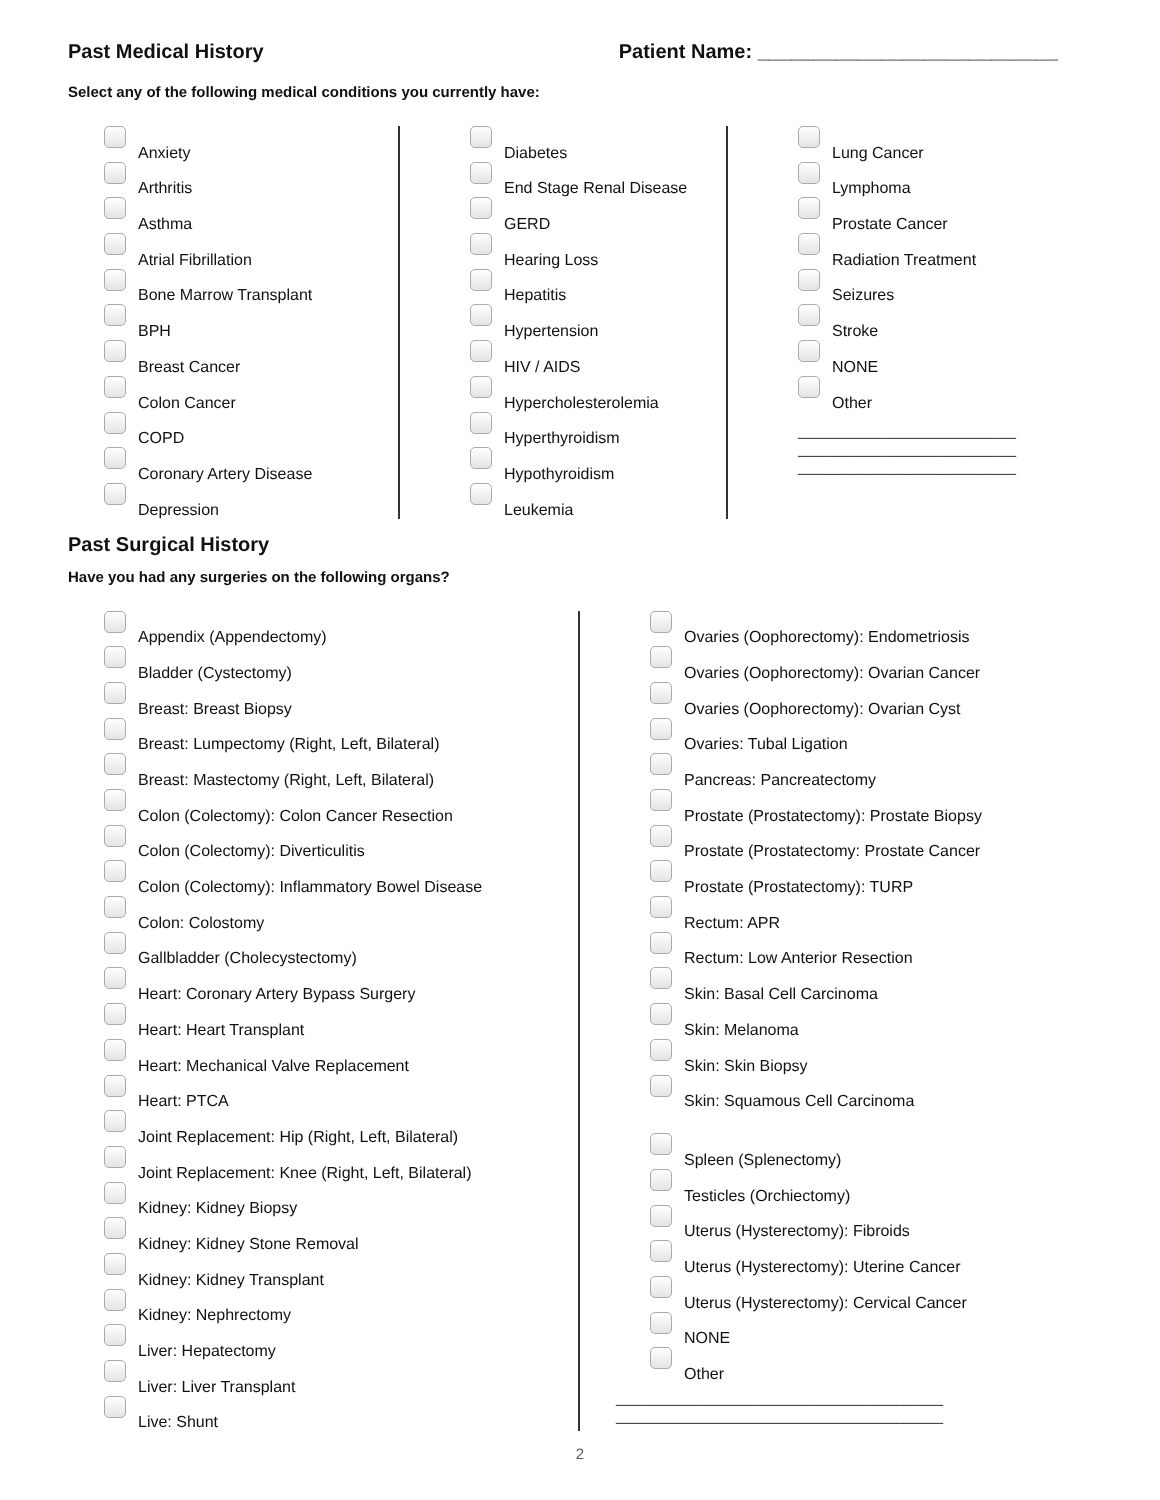Past Medical History Patient Name: ___________________________
Select any of the following medical conditions you currently have:
Anxiety
Arthritis
Asthma
Atrial Fibrillation
Bone Marrow Transplant
BPH
Breast Cancer
Colon Cancer
COPD
Coronary Artery Disease
Depression
Diabetes
End Stage Renal Disease
GERD
Hearing Loss
Hepatitis
Hypertension
HIV / AIDS
Hypercholesterolemia
Hyperthyroidism
Hypothyroidism
Leukemia
Lung Cancer
Lymphoma
Prostate Cancer
Radiation Treatment
Seizures
Stroke
NONE
Other
____________________________
____________________________
____________________________
Past Surgical History
Have you had any surgeries on the following organs?
Appendix (Appendectomy)
Bladder (Cystectomy)
Breast: Breast Biopsy
Breast: Lumpectomy (Right, Left, Bilateral)
Breast: Mastectomy (Right, Left, Bilateral)
Colon (Colectomy): Colon Cancer Resection
Colon (Colectomy): Diverticulitis
Colon (Colectomy): Inflammatory Bowel Disease
Colon: Colostomy
Gallbladder (Cholecystectomy)
Heart: Coronary Artery Bypass Surgery
Heart: Heart Transplant
Heart: Mechanical Valve Replacement
Heart: PTCA
Joint Replacement: Hip (Right, Left, Bilateral)
Joint Replacement: Knee (Right, Left, Bilateral)
Kidney: Kidney Biopsy
Kidney: Kidney Stone Removal
Kidney: Kidney Transplant
Kidney: Nephrectomy
Liver: Hepatectomy
Liver: Liver Transplant
Live: Shunt
Ovaries (Oophorectomy): Endometriosis
Ovaries (Oophorectomy): Ovarian Cancer
Ovaries (Oophorectomy): Ovarian Cyst
Ovaries: Tubal Ligation
Pancreas: Pancreatectomy
Prostate (Prostatectomy): Prostate Biopsy
Prostate (Prostatectomy: Prostate Cancer
Prostate (Prostatectomy): TURP
Rectum: APR
Rectum: Low Anterior Resection
Skin: Basal Cell Carcinoma
Skin: Melanoma
Skin: Skin Biopsy
Skin: Squamous Cell Carcinoma
Spleen (Splenectomy)
Testicles (Orchiectomy)
Uterus (Hysterectomy): Fibroids
Uterus (Hysterectomy): Uterine Cancer
Uterus (Hysterectomy): Cervical Cancer
NONE
Other
__________________________________________
__________________________________________
2